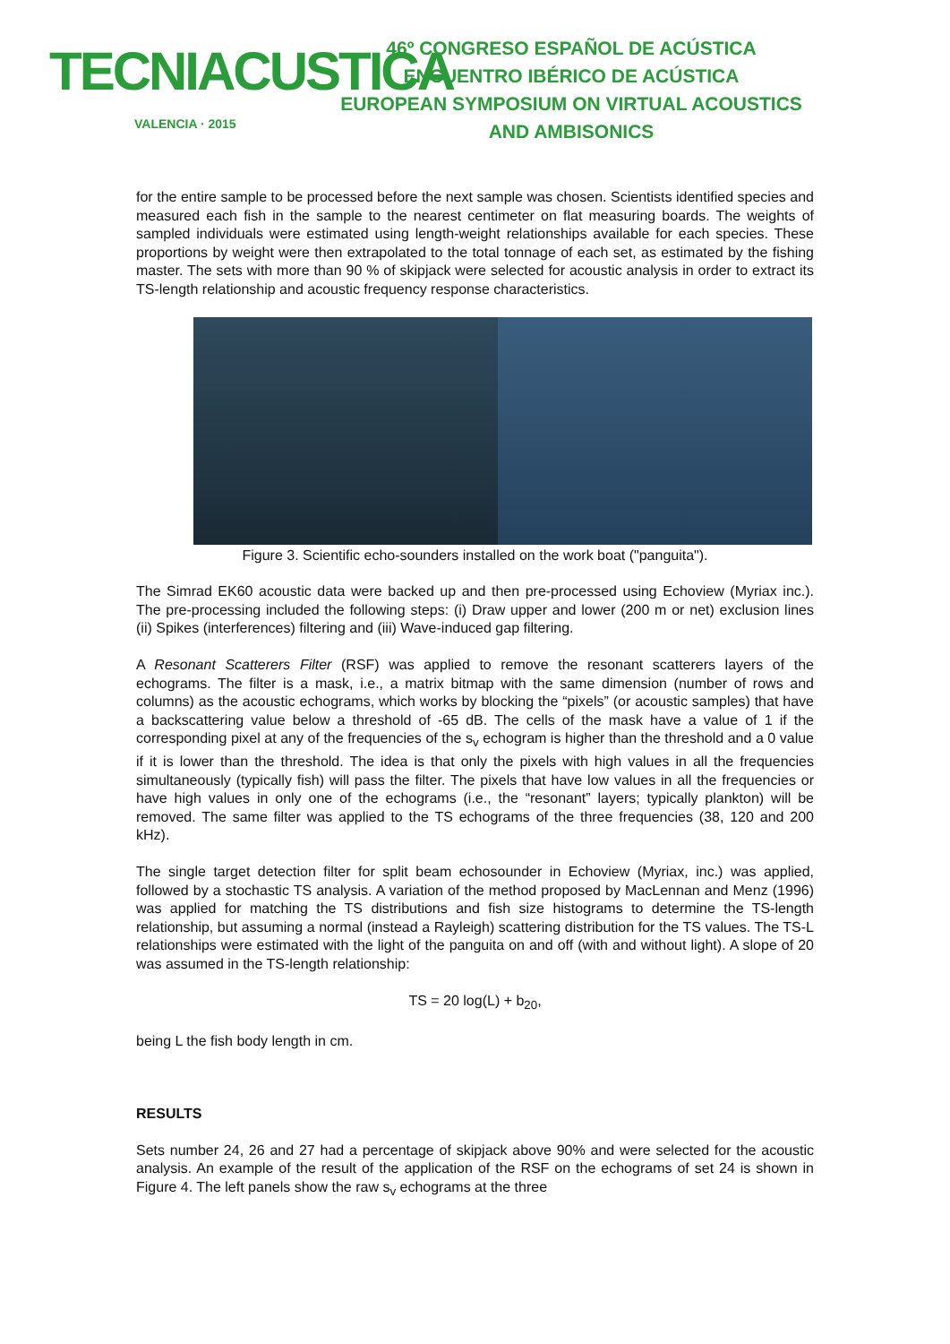TECNIACUSTICA
VALENCIA · 2015
46º CONGRESO ESPAÑOL DE ACÚSTICA
ENCUENTRO IBÉRICO DE ACÚSTICA
EUROPEAN SYMPOSIUM ON VIRTUAL ACOUSTICS
AND AMBISONICS
for the entire sample to be processed before the next sample was chosen. Scientists identified species and measured each fish in the sample to the nearest centimeter on flat measuring boards. The weights of sampled individuals were estimated using length-weight relationships available for each species. These proportions by weight were then extrapolated to the total tonnage of each set, as estimated by the fishing master. The sets with more than 90 % of skipjack were selected for acoustic analysis in order to extract its TS-length relationship and acoustic frequency response characteristics.
Figure 3. Scientific echo-sounders installed on the work boat ("panguita").
The Simrad EK60 acoustic data were backed up and then pre-processed using Echoview (Myriax inc.). The pre-processing included the following steps: (i) Draw upper and lower (200 m or net) exclusion lines (ii) Spikes (interferences) filtering and (iii) Wave-induced gap filtering.
A Resonant Scatterers Filter (RSF) was applied to remove the resonant scatterers layers of the echograms. The filter is a mask, i.e., a matrix bitmap with the same dimension (number of rows and columns) as the acoustic echograms, which works by blocking the “pixels” (or acoustic samples) that have a backscattering value below a threshold of -65 dB. The cells of the mask have a value of 1 if the corresponding pixel at any of the frequencies of the s<sub>v</sub> echogram is higher than the threshold and a 0 value if it is lower than the threshold. The idea is that only the pixels with high values in all the frequencies simultaneously (typically fish) will pass the filter. The pixels that have low values in all the frequencies or have high values in only one of the echograms (i.e., the “resonant” layers; typically plankton) will be removed. The same filter was applied to the TS echograms of the three frequencies (38, 120 and 200 kHz).
The single target detection filter for split beam echosounder in Echoview (Myriax, inc.) was applied, followed by a stochastic TS analysis. A variation of the method proposed by MacLennan and Menz (1996) was applied for matching the TS distributions and fish size histograms to determine the TS-length relationship, but assuming a normal (instead a Rayleigh) scattering distribution for the TS values. The TS-L relationships were estimated with the light of the panguita on and off (with and without light). A slope of 20 was assumed in the TS-length relationship:
TS = 20 log(L) + b<sub>20</sub>,
being L the fish body length in cm.
RESULTS
Sets number 24, 26 and 27 had a percentage of skipjack above 90% and were selected for the acoustic analysis. An example of the result of the application of the RSF on the echograms of set 24 is shown in Figure 4. The left panels show the raw s<sub>v</sub> echograms at the three